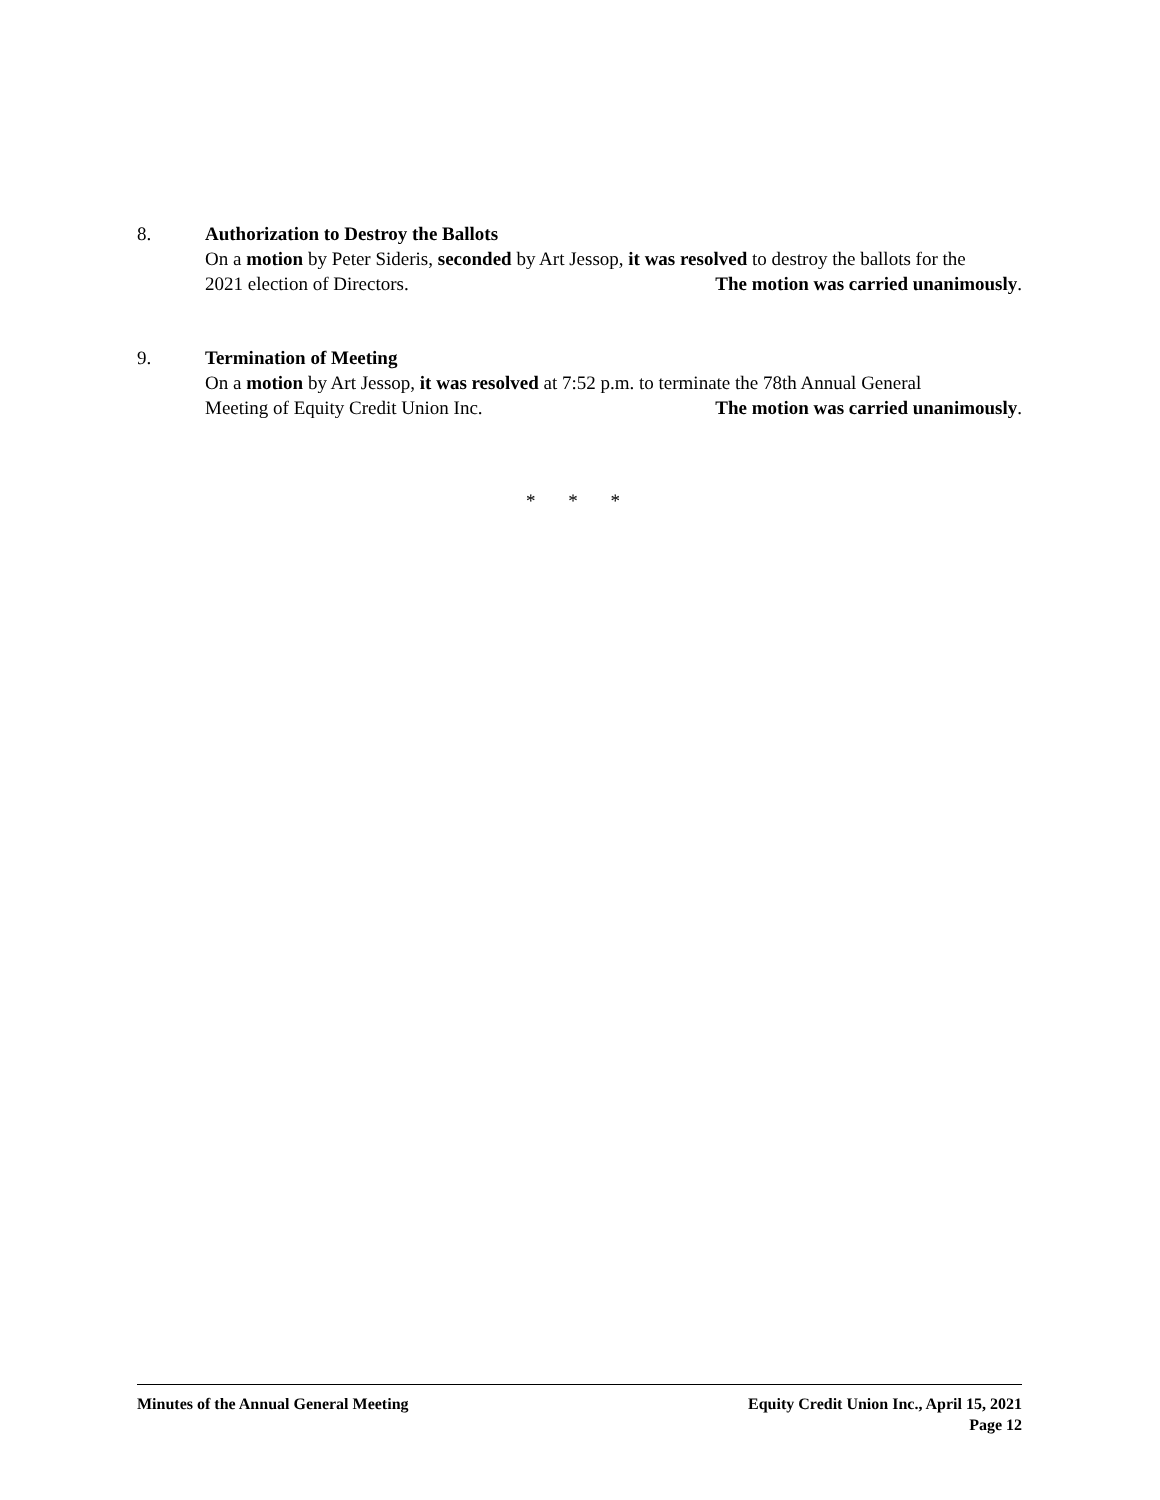8.
Authorization to Destroy the Ballots
On a motion by Peter Sideris, seconded by Art Jessop, it was resolved to destroy the ballots for the
2021 election of Directors. The motion was carried unanimously.
9.
Termination of Meeting
On a motion by Art Jessop, it was resolved at 7:52 p.m. to terminate the 78th Annual General
Meeting of Equity Credit Union Inc. The motion was carried unanimously.
* * *
Minutes of the Annual General Meeting Equity Credit Union Inc., April 15, 2021
Page 12